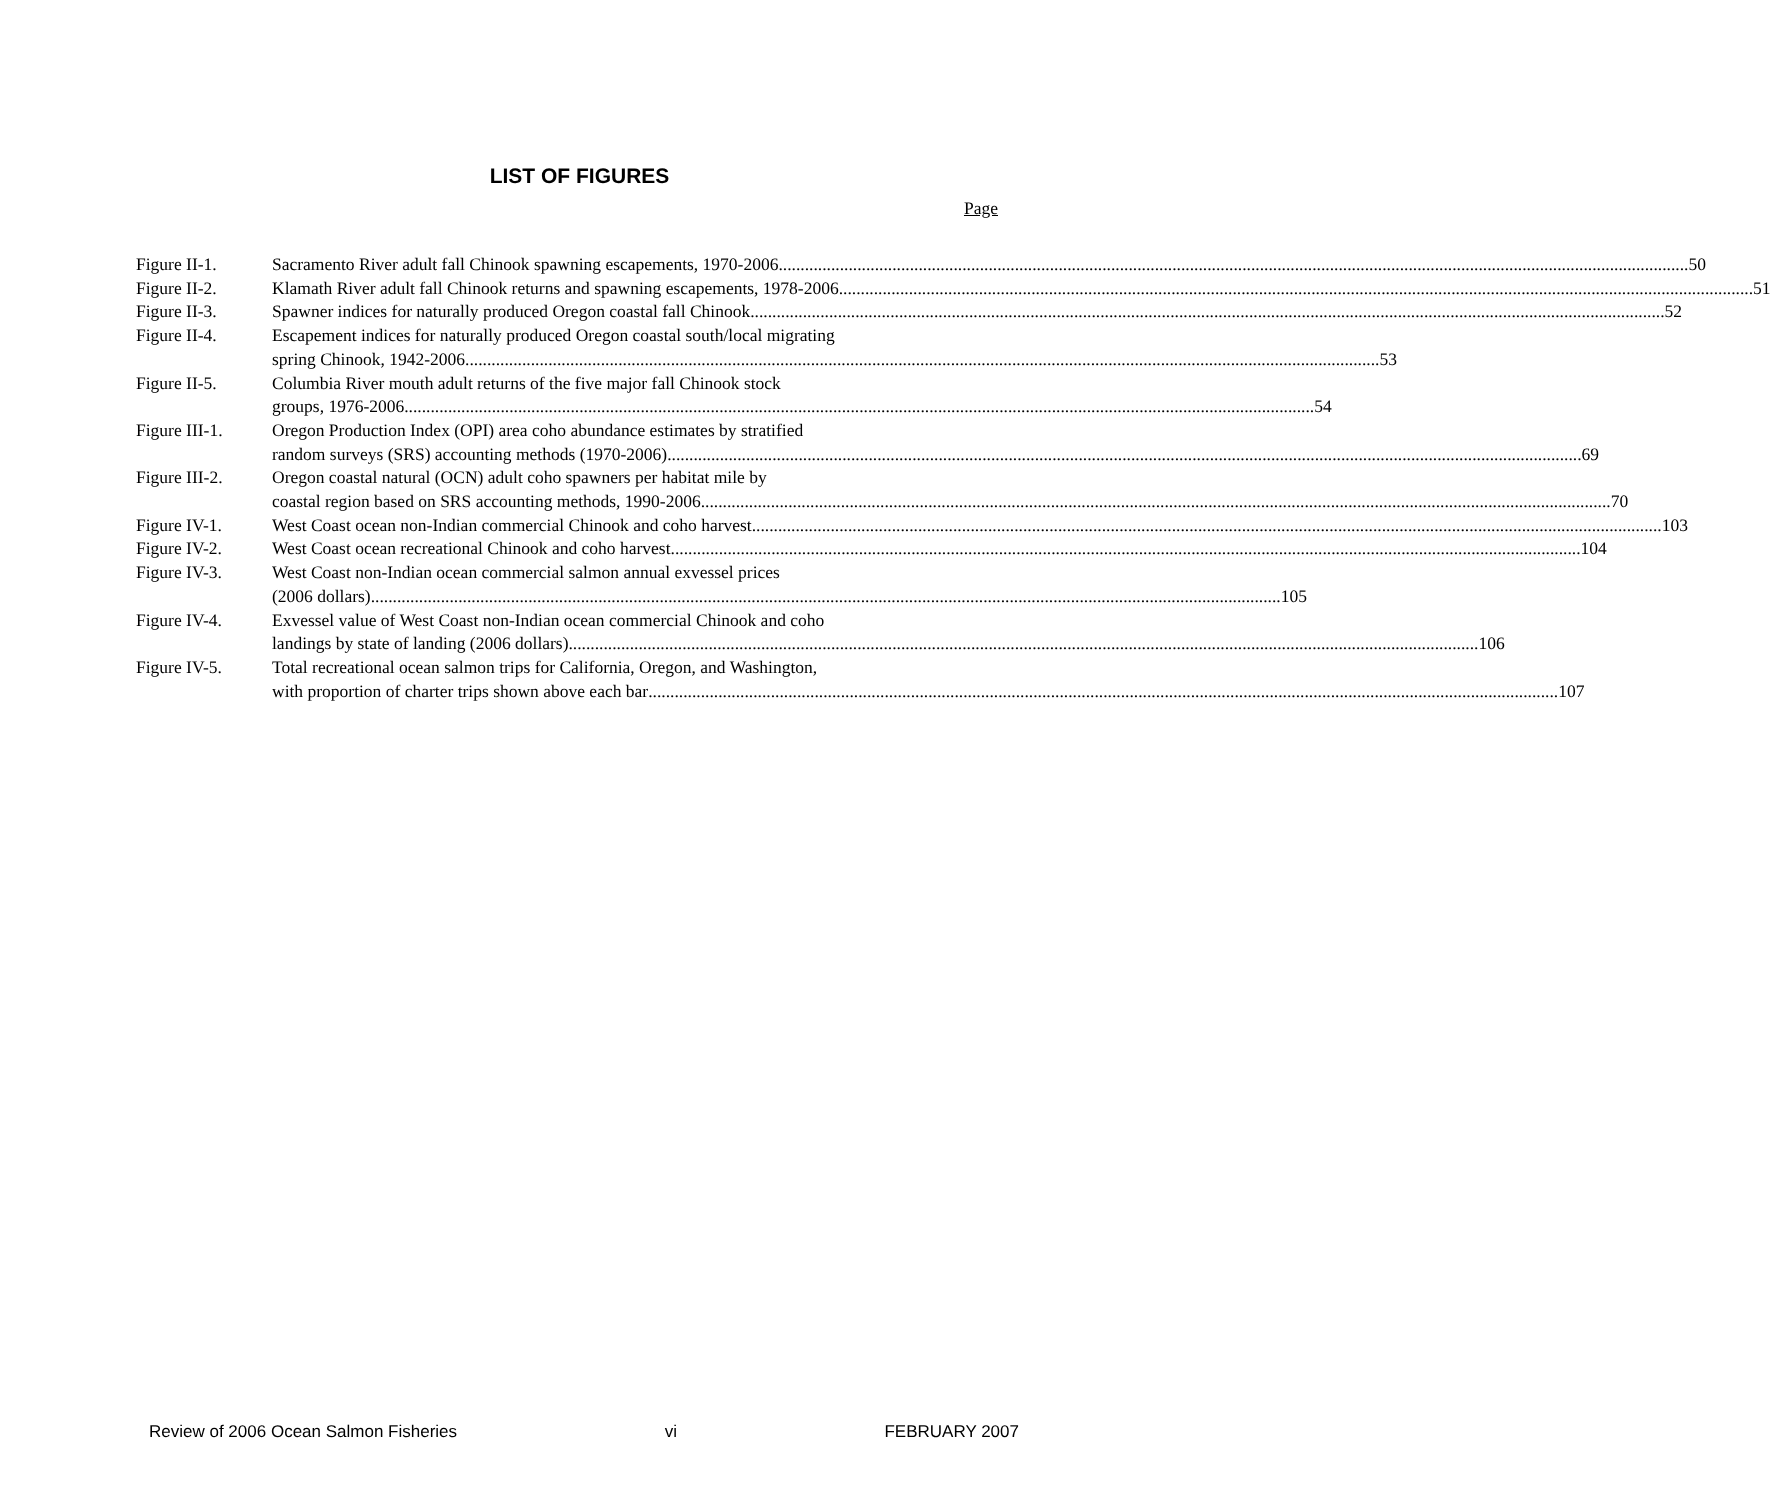LIST OF FIGURES
Page
Figure II-1. Sacramento River adult fall Chinook spawning escapements, 1970-2006 50
Figure II-2. Klamath River adult fall Chinook returns and spawning escapements, 1978-2006. 51
Figure II-3. Spawner indices for naturally produced Oregon coastal fall Chinook. 52
Figure II-4. Escapement indices for naturally produced Oregon coastal south/local migrating
spring Chinook, 1942-2006. 53
Figure II-5. Columbia River mouth adult returns of the five major fall Chinook stock
groups, 1976-2006 54
Figure III-1.
Oregon Production Index (OPI) area coho abundance estimates by stratified
random surveys (SRS) accounting methods (1970-2006). 69
Figure III-2.
Oregon coastal natural (OCN) adult coho spawners per habitat mile by
coastal region based on SRS accounting methods, 1990-2006 70
Figure IV-1. West Coast ocean non-Indian commercial Chinook and coho harvest 103
Figure IV-2. West Coast ocean recreational Chinook and coho harvest 104
Figure IV-3. West Coast non-Indian ocean commercial salmon annual exvessel prices
(2006 dollars) 105
Figure IV-4. Exvessel value of West Coast non-Indian ocean commercial Chinook and coho
landings by state of landing (2006 dollars) 106
Figure IV-5. Total recreational ocean salmon trips for California, Oregon, and Washington,
with proportion of charter trips shown above each bar 107
Review of 2006 Ocean Salmon Fisheries vi FEBRUARY 2007